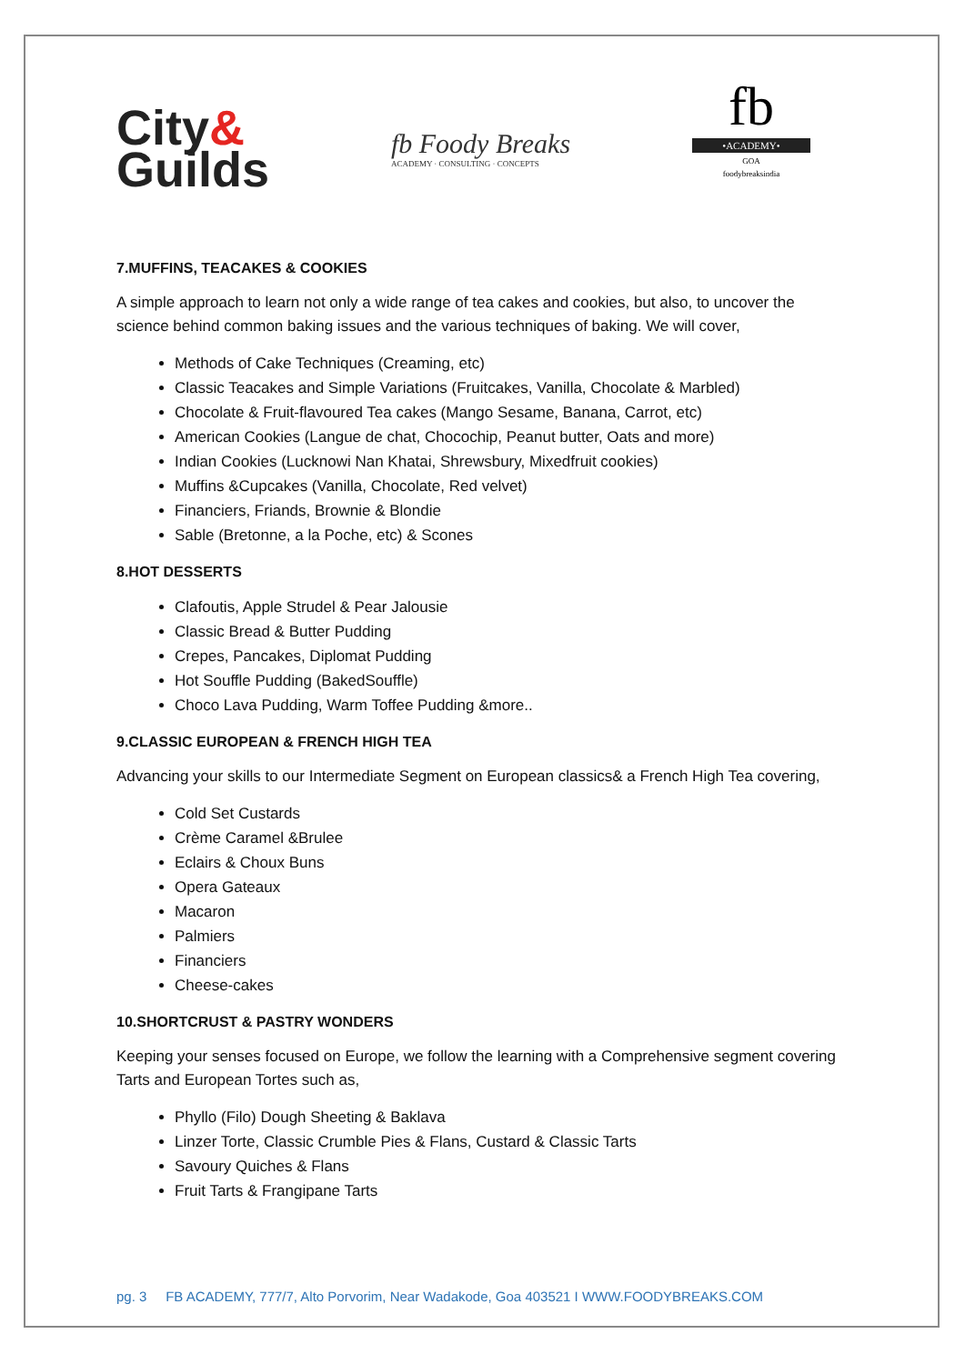City&
Guilds
fb Foody Breaks
ACADEMY · CONSULTING · CONCEPTS
fb
•ACADEMY•
GOA
foodybreaksindia
7.MUFFINS, TEACAKES & COOKIES
A simple approach to learn not only a wide range of tea cakes and cookies, but also, to uncover the science behind common baking issues and the various techniques of baking. We will cover,
Methods of Cake Techniques (Creaming, etc)
Classic Teacakes and Simple Variations (Fruitcakes, Vanilla, Chocolate & Marbled)
Chocolate & Fruit-flavoured Tea cakes (Mango Sesame, Banana, Carrot, etc)
American Cookies (Langue de chat, Chocochip, Peanut butter, Oats and more)
Indian Cookies (Lucknowi Nan Khatai, Shrewsbury, Mixedfruit cookies)
Muffins &Cupcakes (Vanilla, Chocolate, Red velvet)
Financiers, Friands, Brownie & Blondie
Sable (Bretonne, a la Poche, etc) & Scones
8.HOT DESSERTS
Clafoutis, Apple Strudel & Pear Jalousie
Classic Bread & Butter Pudding
Crepes, Pancakes, Diplomat Pudding
Hot Souffle Pudding (BakedSouffle)
Choco Lava Pudding, Warm Toffee Pudding &more..
9.CLASSIC EUROPEAN & FRENCH HIGH TEA
Advancing your skills to our Intermediate Segment on European classics& a French High Tea covering,
Cold Set Custards
Crème Caramel &Brulee
Eclairs & Choux Buns
Opera Gateaux
Macaron
Palmiers
Financiers
Cheese-cakes
10.SHORTCRUST & PASTRY WONDERS
Keeping your senses focused on Europe, we follow the learning with a Comprehensive segment covering Tarts and European Tortes such as,
Phyllo (Filo) Dough Sheeting & Baklava
Linzer Torte, Classic Crumble Pies & Flans, Custard & Classic Tarts
Savoury Quiches & Flans
Fruit Tarts & Frangipane Tarts
pg. 3 FB ACADEMY, 777/7, Alto Porvorim, Near Wadakode, Goa 403521 I WWW.FOODYBREAKS.COM